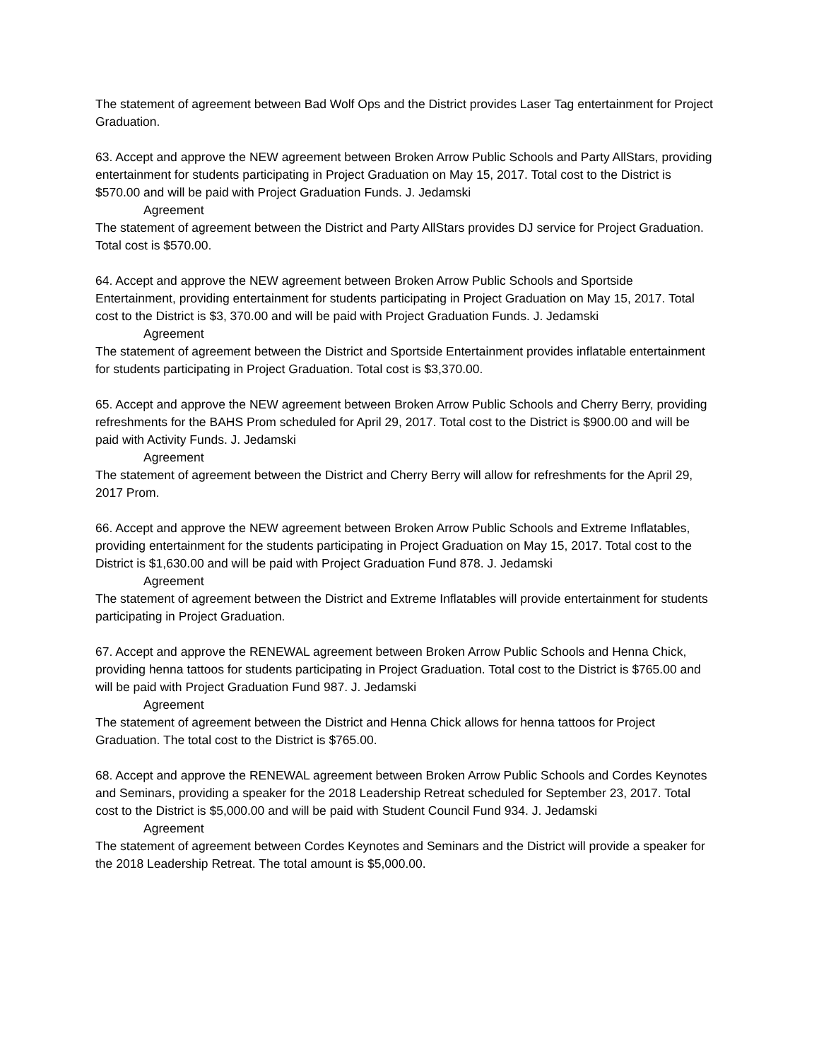The statement of agreement between Bad Wolf Ops and the District provides Laser Tag entertainment for Project Graduation.
63. Accept and approve the NEW agreement between Broken Arrow Public Schools and Party AllStars, providing entertainment for students participating in Project Graduation on May 15, 2017. Total cost to the District is $570.00 and will be paid with Project Graduation Funds. J. Jedamski
Agreement
The statement of agreement between the District and Party AllStars provides DJ service for Project Graduation. Total cost is $570.00.
64. Accept and approve the NEW agreement between Broken Arrow Public Schools and Sportside Entertainment, providing entertainment for students participating in Project Graduation on May 15, 2017. Total cost to the District is $3, 370.00 and will be paid with Project Graduation Funds. J. Jedamski
Agreement
The statement of agreement between the District and Sportside Entertainment provides inflatable entertainment for students participating in Project Graduation. Total cost is $3,370.00.
65. Accept and approve the NEW agreement between Broken Arrow Public Schools and Cherry Berry, providing refreshments for the BAHS Prom scheduled for April 29, 2017. Total cost to the District is $900.00 and will be paid with Activity Funds. J. Jedamski
Agreement
The statement of agreement between the District and Cherry Berry will allow for refreshments for the April 29, 2017 Prom.
66. Accept and approve the NEW agreement between Broken Arrow Public Schools and Extreme Inflatables, providing entertainment for the students participating in Project Graduation on May 15, 2017. Total cost to the District is $1,630.00 and will be paid with Project Graduation Fund 878. J. Jedamski
Agreement
The statement of agreement between the District and Extreme Inflatables will provide entertainment for students participating in Project Graduation.
67. Accept and approve the RENEWAL agreement between Broken Arrow Public Schools and Henna Chick, providing henna tattoos for students participating in Project Graduation. Total cost to the District is $765.00 and will be paid with Project Graduation Fund 987. J. Jedamski
Agreement
The statement of agreement between the District and Henna Chick allows for henna tattoos for Project Graduation. The total cost to the District is $765.00.
68. Accept and approve the RENEWAL agreement between Broken Arrow Public Schools and Cordes Keynotes and Seminars, providing a speaker for the 2018 Leadership Retreat scheduled for September 23, 2017. Total cost to the District is $5,000.00 and will be paid with Student Council Fund 934. J. Jedamski
Agreement
The statement of agreement between Cordes Keynotes and Seminars and the District will provide a speaker for the 2018 Leadership Retreat. The total amount is $5,000.00.